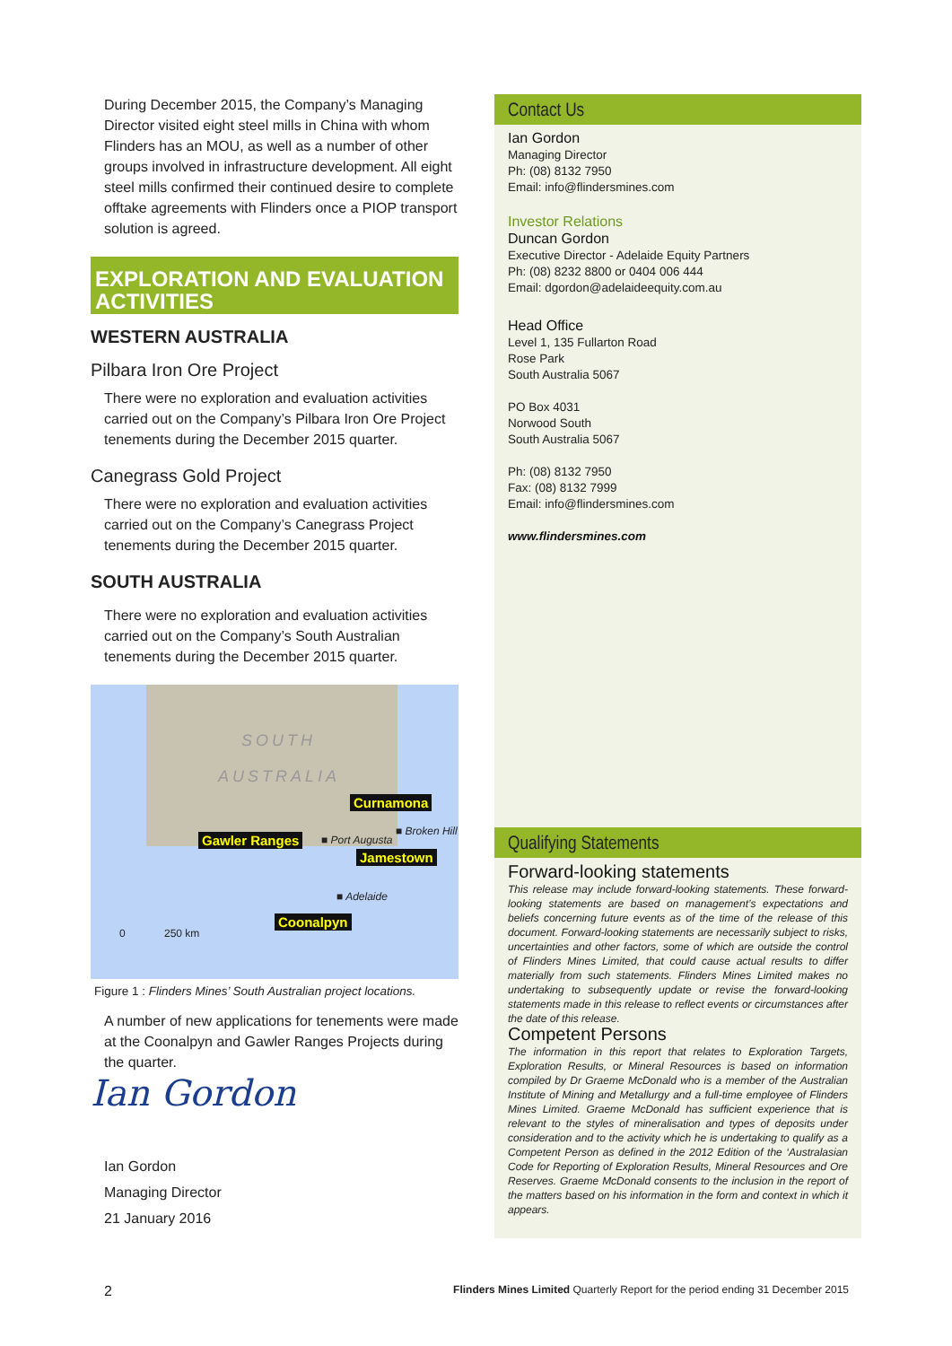During December 2015, the Company’s Managing Director visited eight steel mills in China with whom Flinders has an MOU, as well as a number of other groups involved in infrastructure development. All eight steel mills confirmed their continued desire to complete offtake agreements with Flinders once a PIOP transport solution is agreed.
EXPLORATION AND EVALUATION ACTIVITIES
WESTERN AUSTRALIA
Pilbara Iron Ore Project
There were no exploration and evaluation activities carried out on the Company’s Pilbara Iron Ore Project tenements during the December 2015 quarter.
Canegrass Gold Project
There were no exploration and evaluation activities carried out on the Company’s Canegrass Project tenements during the December 2015 quarter.
SOUTH AUSTRALIA
There were no exploration and evaluation activities carried out on the Company’s South Australian tenements during the December 2015 quarter.
SOUTH
AUSTRALIA
Curnamona
■ Broken Hill
Gawler Ranges ■ Port Augusta
Jamestown
■ Adelaide
Coonalpyn
0 250 km
Figure 1 : Flinders Mines’ South Australian project locations.
A number of new applications for tenements were made at the Coonalpyn and Gawler Ranges Projects during the quarter.
Ian Gordon
Ian Gordon
Managing Director
21 January 2016
Contact Us
Ian Gordon
Managing Director
Ph: (08) 8132 7950
Email: info@flindersmines.com
Investor Relations
Duncan Gordon
Executive Director - Adelaide Equity Partners
Ph: (08) 8232 8800 or 0404 006 444
Email: dgordon@adelaideequity.com.au
Head Office
Level 1, 135 Fullarton Road
Rose Park
South Australia 5067
PO Box 4031
Norwood South
South Australia 5067
Ph: (08) 8132 7950
Fax: (08) 8132 7999
Email: info@flindersmines.com
www.flindersmines.com
Qualifying Statements
Forward-looking statements
This release may include forward-looking statements. These forward-looking statements are based on management’s expectations and beliefs concerning future events as of the time of the release of this document. Forward-looking statements are necessarily subject to risks, uncertainties and other factors, some of which are outside the control of Flinders Mines Limited, that could cause actual results to differ materially from such statements. Flinders Mines Limited makes no undertaking to subsequently update or revise the forward-looking statements made in this release to reflect events or circumstances after the date of this release.
Competent Persons
The information in this report that relates to Exploration Targets, Exploration Results, or Mineral Resources is based on information compiled by Dr Graeme McDonald who is a member of the Australian Institute of Mining and Metallurgy and a full-time employee of Flinders Mines Limited. Graeme McDonald has sufficient experience that is relevant to the styles of mineralisation and types of deposits under consideration and to the activity which he is undertaking to qualify as a Competent Person as defined in the 2012 Edition of the ‘Australasian Code for Reporting of Exploration Results, Mineral Resources and Ore Reserves. Graeme McDonald consents to the inclusion in the report of the matters based on his information in the form and context in which it appears.
2 Flinders Mines Limited Quarterly Report for the period ending 31 December 2015